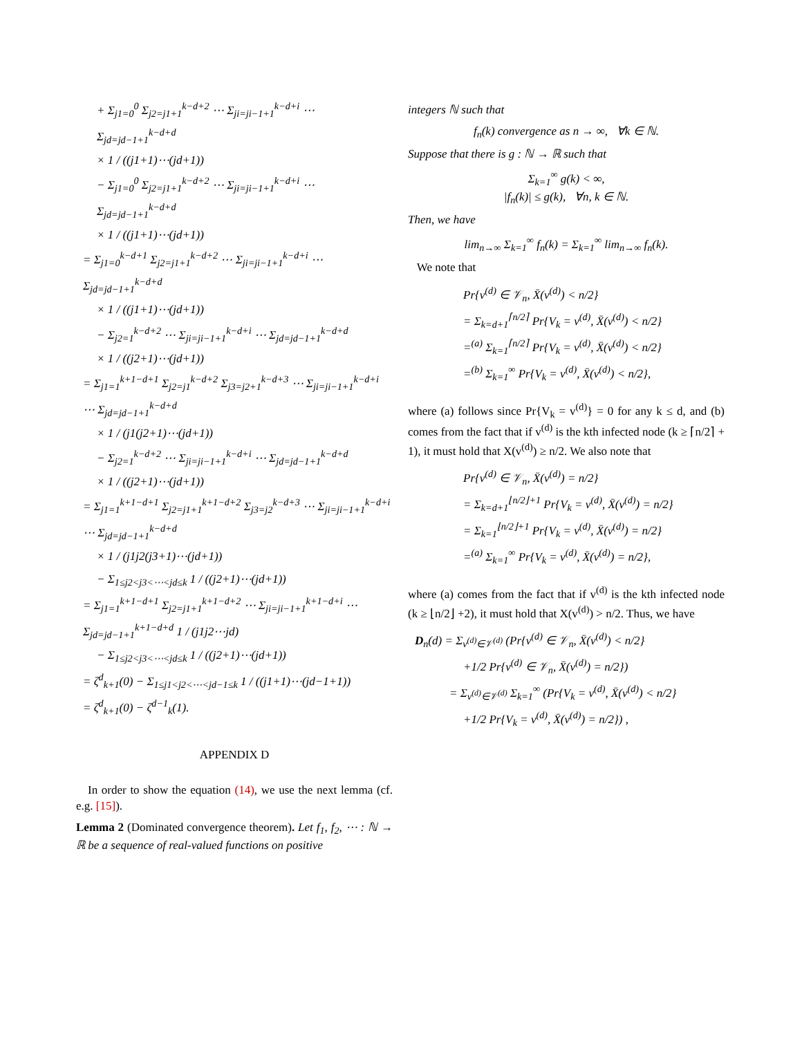+ Σ<sub>j1=0</sub><sup>0</sup> Σ<sub>j2=j1+1</sub><sup>k−d+2</sup> ⋯ Σ<sub>ji=ji−1+1</sub><sup>k−d+i</sup> ⋯ Σ<sub>jd=jd−1+1</sub><sup>k−d+d</sup>
× 1 / ((j1+1)⋯(jd+1))
− Σ<sub>j1=0</sub><sup>0</sup> Σ<sub>j2=j1+1</sub><sup>k−d+2</sup> ⋯ Σ<sub>ji=ji−1+1</sub><sup>k−d+i</sup> ⋯ Σ<sub>jd=jd−1+1</sub><sup>k−d+d</sup>
× 1 / ((j1+1)⋯(jd+1))
= Σ<sub>j1=0</sub><sup>k−d+1</sup> Σ<sub>j2=j1+1</sub><sup>k−d+2</sup> ⋯ Σ<sub>ji=ji−1+1</sub><sup>k−d+i</sup> ⋯ Σ<sub>jd=jd−1+1</sub><sup>k−d+d</sup>
× 1 / ((j1+1)⋯(jd+1))
− Σ<sub>j2=1</sub><sup>k−d+2</sup> ⋯ Σ<sub>ji=ji−1+1</sub><sup>k−d+i</sup> ⋯ Σ<sub>jd=jd−1+1</sub><sup>k−d+d</sup>
× 1 / ((j2+1)⋯(jd+1))
= Σ<sub>j1=1</sub><sup>k+1−d+1</sup> Σ<sub>j2=j1</sub><sup>k−d+2</sup> Σ<sub>j3=j2+1</sub><sup>k−d+3</sup> ⋯ Σ<sub>ji=ji−1+1</sub><sup>k−d+i</sup> ⋯ Σ<sub>jd=jd−1+1</sub><sup>k−d+d</sup>
× 1 / (j1(j2+1)⋯(jd+1))
− Σ<sub>j2=1</sub><sup>k−d+2</sup> ⋯ Σ<sub>ji=ji−1+1</sub><sup>k−d+i</sup> ⋯ Σ<sub>jd=jd−1+1</sub><sup>k−d+d</sup>
× 1 / ((j2+1)⋯(jd+1))
= Σ<sub>j1=1</sub><sup>k+1−d+1</sup> Σ<sub>j2=j1+1</sub><sup>k+1−d+2</sup> Σ<sub>j3=j2</sub><sup>k−d+3</sup> ⋯ Σ<sub>ji=ji−1+1</sub><sup>k−d+i</sup> ⋯ Σ<sub>jd=jd−1+1</sub><sup>k−d+d</sup>
× 1 / (j1j2(j3+1)⋯(jd+1))
− Σ<sub>1≤j2<j3<⋯<jd≤k</sub> 1 / ((j2+1)⋯(jd+1))
= Σ<sub>j1=1</sub><sup>k+1−d+1</sup> Σ<sub>j2=j1+1</sub><sup>k+1−d+2</sup> ⋯ Σ<sub>ji=ji−1+1</sub><sup>k+1−d+i</sup> ⋯ Σ<sub>jd=jd−1+1</sub><sup>k+1−d+d</sup> 1 / (j1j2⋯jd)
− Σ<sub>1≤j2<j3<⋯<jd≤k</sub> 1 / ((j2+1)⋯(jd+1))
= ζ<sup>d</sup><sub>k+1</sub>(0) − Σ<sub>1≤j1<j2<⋯<jd−1≤k</sub> 1 / ((j1+1)⋯(jd−1+1))
= ζ<sup>d</sup><sub>k+1</sub>(0) − ζ<sup>d−1</sup><sub>k</sub>(1).
APPENDIX D
In order to show the equation (14), we use the next lemma (cf. e.g. [15]).
Lemma 2 (Dominated convergence theorem). Let f<sub>1</sub>, f<sub>2</sub>, ⋯ : ℕ → ℝ be a sequence of real-valued functions on positive
integers ℕ such that
f<sub>n</sub>(k) convergence as n → ∞, ∀k ∈ ℕ.
Suppose that there is g : ℕ → ℝ such that
Σ<sub>k=1</sub><sup>∞</sup> g(k) < ∞,
|f<sub>n</sub>(k)| ≤ g(k), ∀n, k ∈ ℕ.
Then, we have
lim<sub>n→∞</sub> Σ<sub>k=1</sub><sup>∞</sup> f<sub>n</sub>(k) = Σ<sub>k=1</sub><sup>∞</sup> lim<sub>n→∞</sub> f<sub>n</sub>(k).
We note that
Pr{v<sup>(d)</sup> ∈ 𝒱<sub>n</sub>, X̄(v<sup>(d)</sup>) < n/2}
= Σ<sub>k=d+1</sub><sup>⌈n/2⌉</sup> Pr{V<sub>k</sub> = v<sup>(d)</sup>, X̄(v<sup>(d)</sup>) < n/2}
=<sup>(a)</sup> Σ<sub>k=1</sub><sup>⌈n/2⌉</sup> Pr{V<sub>k</sub> = v<sup>(d)</sup>, X̄(v<sup>(d)</sup>) < n/2}
=<sup>(b)</sup> Σ<sub>k=1</sub><sup>∞</sup> Pr{V<sub>k</sub> = v<sup>(d)</sup>, X̄(v<sup>(d)</sup>) < n/2},
where (a) follows since Pr{V<sub>k</sub> = v<sup>(d)</sup>} = 0 for any k ≤ d, and (b) comes from the fact that if v<sup>(d)</sup> is the kth infected node (k ≥ ⌈n/2⌉ + 1), it must hold that X(v<sup>(d)</sup>) ≥ n/2. We also note that
Pr{v<sup>(d)</sup> ∈ 𝒱<sub>n</sub>, X̄(v<sup>(d)</sup>) = n/2}
= Σ<sub>k=d+1</sub><sup>⌊n/2⌋+1</sup> Pr{V<sub>k</sub> = v<sup>(d)</sup>, X̄(v<sup>(d)</sup>) = n/2}
= Σ<sub>k=1</sub><sup>⌊n/2⌋+1</sup> Pr{V<sub>k</sub> = v<sup>(d)</sup>, X̄(v<sup>(d)</sup>) = n/2}
=<sup>(a)</sup> Σ<sub>k=1</sub><sup>∞</sup> Pr{V<sub>k</sub> = v<sup>(d)</sup>, X̄(v<sup>(d)</sup>) = n/2},
where (a) comes from the fact that if v<sup>(d)</sup> is the kth infected node (k ≥ ⌊n/2⌋ +2), it must hold that X(v<sup>(d)</sup>) > n/2. Thus, we have
D<sub>n</sub>(d) = Σ<sub>v<sup>(d)</sup>∈𝒱<sup>(d)</sup></sub> (Pr{v<sup>(d)</sup> ∈ 𝒱<sub>n</sub>, X̄(v<sup>(d)</sup>) < n/2}
+1/2 Pr{v<sup>(d)</sup> ∈ 𝒱<sub>n</sub>, X̄(v<sup>(d)</sup>) = n/2})
= Σ<sub>v<sup>(d)</sup>∈𝒱<sup>(d)</sup></sub> Σ<sub>k=1</sub><sup>∞</sup> (Pr{V<sub>k</sub> = v<sup>(d)</sup>, X̄(v<sup>(d)</sup>) < n/2}
+1/2 Pr{V<sub>k</sub> = v<sup>(d)</sup>, X̄(v<sup>(d)</sup>) = n/2}) ,